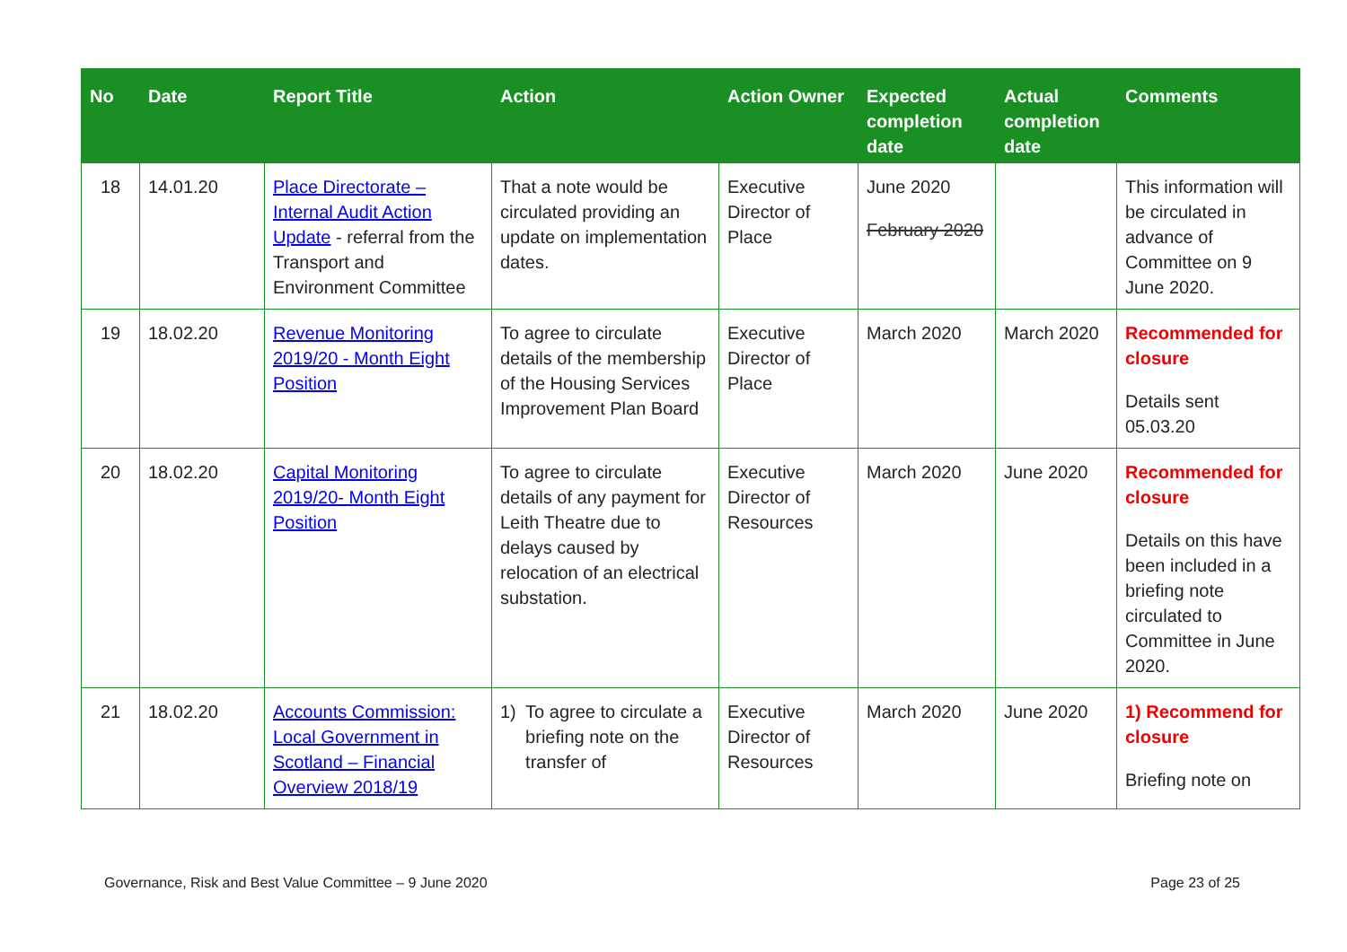| No | Date | Report Title | Action | Action Owner | Expected completion date | Actual completion date | Comments |
| --- | --- | --- | --- | --- | --- | --- | --- |
| 18 | 14.01.20 | Place Directorate – Internal Audit Action Update - referral from the Transport and Environment Committee | That a note would be circulated providing an update on implementation dates. | Executive Director of Place | June 2020 February 2020 | | This information will be circulated in advance of Committee on 9 June 2020. |
| 19 | 18.02.20 | Revenue Monitoring 2019/20 - Month Eight Position | To agree to circulate details of the membership of the Housing Services Improvement Plan Board | Executive Director of Place | March 2020 | March 2020 | Recommended for closure Details sent 05.03.20 |
| 20 | 18.02.20 | Capital Monitoring 2019/20- Month Eight Position | To agree to circulate details of any payment for Leith Theatre due to delays caused by relocation of an electrical substation. | Executive Director of Resources | March 2020 | June 2020 | Recommended for closure Details on this have been included in a briefing note circulated to Committee in June 2020. |
| 21 | 18.02.20 | Accounts Commission: Local Government in Scotland – Financial Overview 2018/19 | 1) To agree to circulate a briefing note on the transfer of | Executive Director of Resources | March 2020 | June 2020 | 1) Recommend for closure Briefing note on |
Governance, Risk and Best Value Committee – 9 June 2020 Page 23 of 25